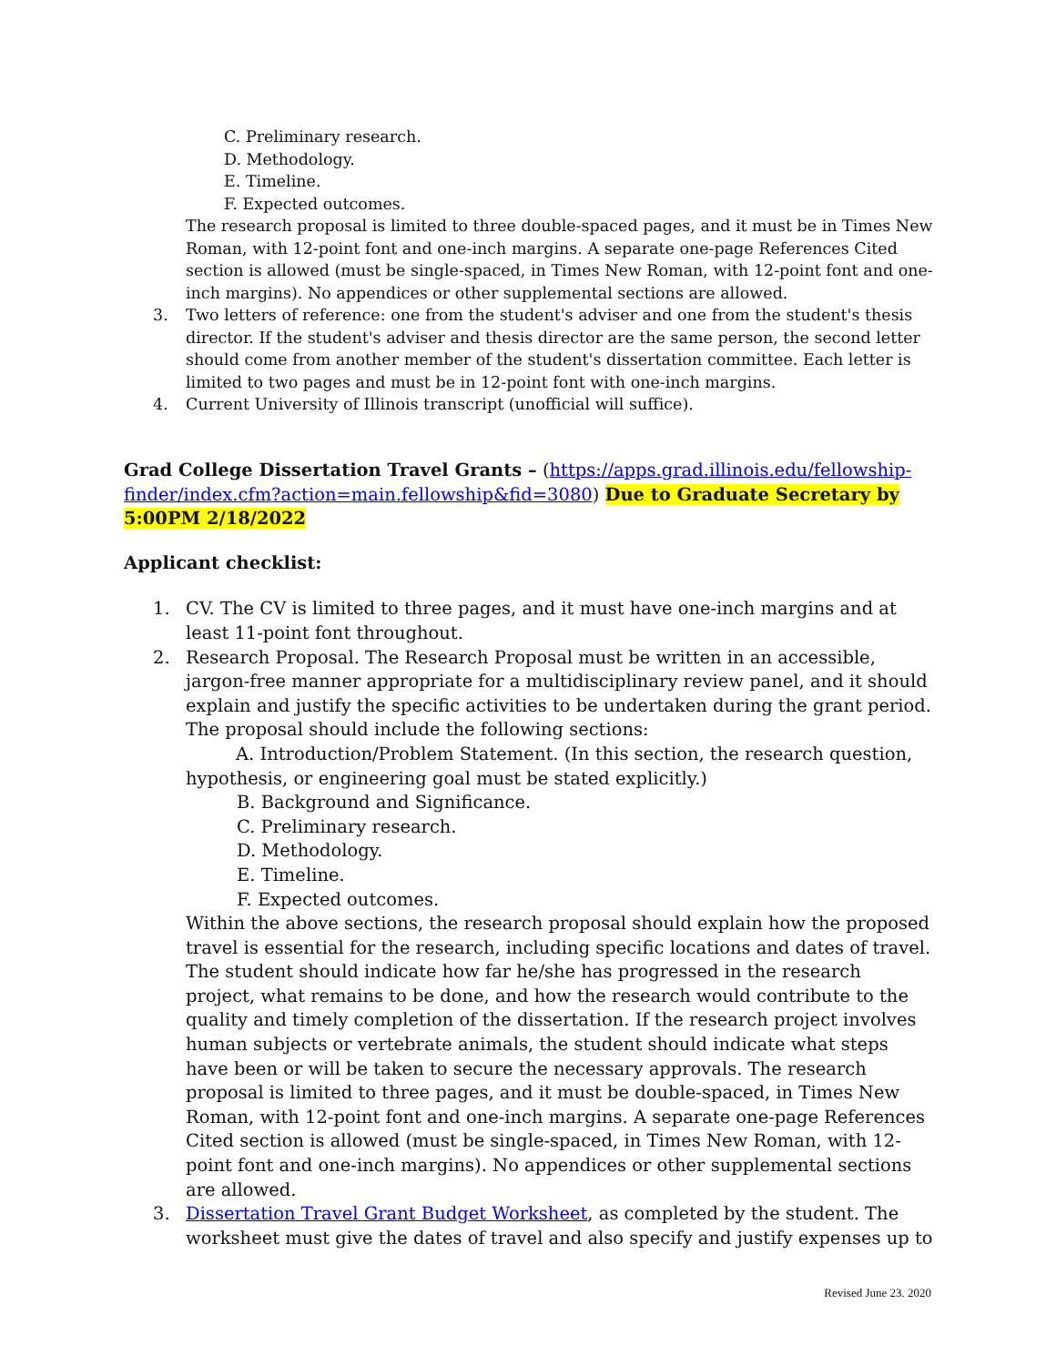C. Preliminary research.
D. Methodology.
E. Timeline.
F. Expected outcomes.
The research proposal is limited to three double-spaced pages, and it must be in Times New Roman, with 12-point font and one-inch margins. A separate one-page References Cited section is allowed (must be single-spaced, in Times New Roman, with 12-point font and one-inch margins). No appendices or other supplemental sections are allowed.
3. Two letters of reference: one from the student's adviser and one from the student's thesis director. If the student's adviser and thesis director are the same person, the second letter should come from another member of the student's dissertation committee. Each letter is limited to two pages and must be in 12-point font with one-inch margins.
4. Current University of Illinois transcript (unofficial will suffice).
Grad College Dissertation Travel Grants – (https://apps.grad.illinois.edu/fellowship-finder/index.cfm?action=main.fellowship&fid=3080) Due to Graduate Secretary by 5:00PM 2/18/2022
Applicant checklist:
1. CV. The CV is limited to three pages, and it must have one-inch margins and at least 11-point font throughout.
2. Research Proposal. The Research Proposal must be written in an accessible, jargon-free manner appropriate for a multidisciplinary review panel, and it should explain and justify the specific activities to be undertaken during the grant period. The proposal should include the following sections:
A. Introduction/Problem Statement. (In this section, the research question, hypothesis, or engineering goal must be stated explicitly.)
B. Background and Significance.
C. Preliminary research.
D. Methodology.
E. Timeline.
F. Expected outcomes.
Within the above sections, the research proposal should explain how the proposed travel is essential for the research, including specific locations and dates of travel. The student should indicate how far he/she has progressed in the research project, what remains to be done, and how the research would contribute to the quality and timely completion of the dissertation. If the research project involves human subjects or vertebrate animals, the student should indicate what steps have been or will be taken to secure the necessary approvals. The research proposal is limited to three pages, and it must be double-spaced, in Times New Roman, with 12-point font and one-inch margins. A separate one-page References Cited section is allowed (must be single-spaced, in Times New Roman, with 12-point font and one-inch margins). No appendices or other supplemental sections are allowed.
3. Dissertation Travel Grant Budget Worksheet, as completed by the student. The worksheet must give the dates of travel and also specify and justify expenses up to
Revised June 23. 2020